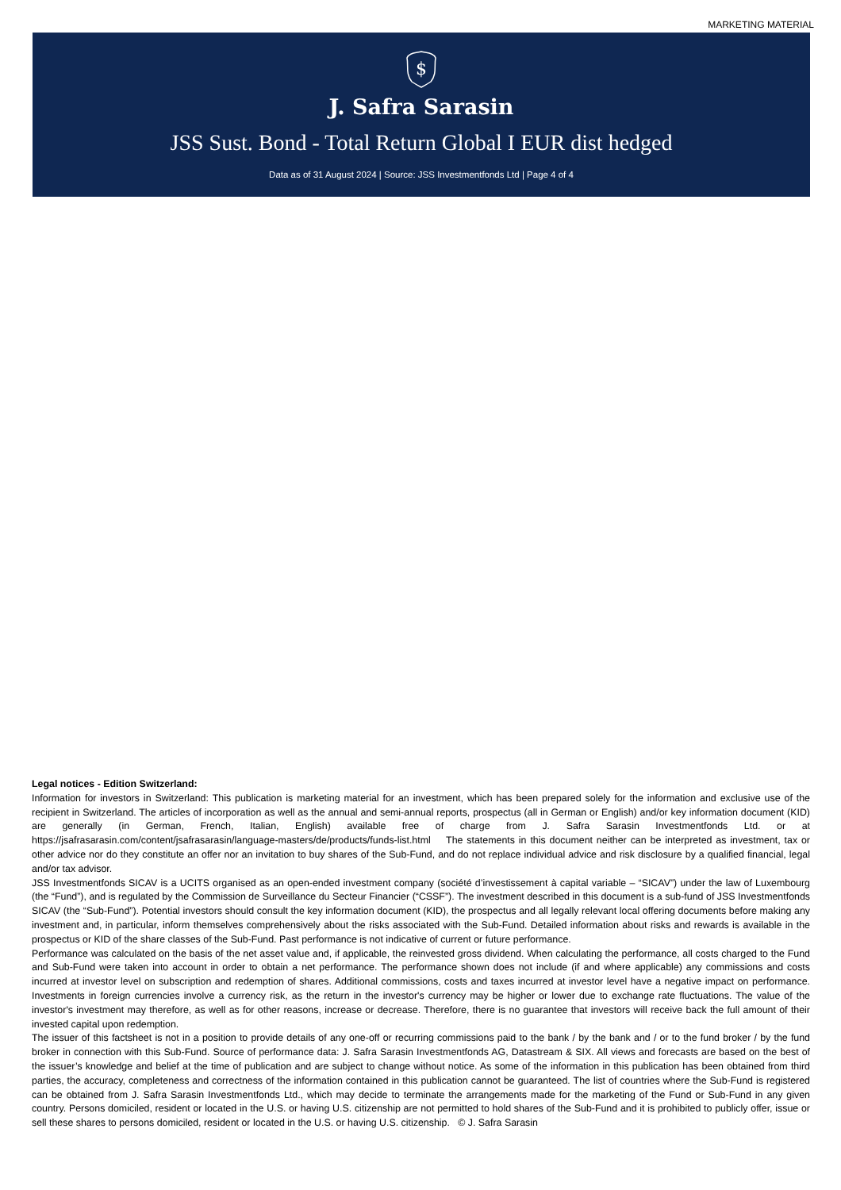MARKETING MATERIAL
$
J. Safra Sarasin
JSS Sust. Bond - Total Return Global I EUR dist hedged
Data as of 31 August 2024 | Source: JSS Investmentfonds Ltd | Page 4 of 4
Legal notices - Edition Switzerland:
Information for investors in Switzerland: This publication is marketing material for an investment, which has been prepared solely for the information and exclusive use of the recipient in Switzerland. The articles of incorporation as well as the annual and semi-annual reports, prospectus (all in German or English) and/or key information document (KID) are generally (in German, French, Italian, English) available free of charge from J. Safra Sarasin Investmentfonds Ltd. or at https://jsafrasarasin.com/content/jsafrasarasin/language-masters/de/products/funds-list.html The statements in this document neither can be interpreted as investment, tax or other advice nor do they constitute an offer nor an invitation to buy shares of the Sub-Fund, and do not replace individual advice and risk disclosure by a qualified financial, legal and/or tax advisor.
JSS Investmentfonds SICAV is a UCITS organised as an open-ended investment company (société d’investissement à capital variable – “SICAV”) under the law of Luxembourg (the “Fund”), and is regulated by the Commission de Surveillance du Secteur Financier (“CSSF”). The investment described in this document is a sub-fund of JSS Investmentfonds SICAV (the “Sub-Fund”). Potential investors should consult the key information document (KID), the prospectus and all legally relevant local offering documents before making any investment and, in particular, inform themselves comprehensively about the risks associated with the Sub-Fund. Detailed information about risks and rewards is available in the prospectus or KID of the share classes of the Sub-Fund. Past performance is not indicative of current or future performance.
Performance was calculated on the basis of the net asset value and, if applicable, the reinvested gross dividend. When calculating the performance, all costs charged to the Fund and Sub-Fund were taken into account in order to obtain a net performance. The performance shown does not include (if and where applicable) any commissions and costs incurred at investor level on subscription and redemption of shares. Additional commissions, costs and taxes incurred at investor level have a negative impact on performance. Investments in foreign currencies involve a currency risk, as the return in the investor's currency may be higher or lower due to exchange rate fluctuations. The value of the investor's investment may therefore, as well as for other reasons, increase or decrease. Therefore, there is no guarantee that investors will receive back the full amount of their invested capital upon redemption.
The issuer of this factsheet is not in a position to provide details of any one-off or recurring commissions paid to the bank / by the bank and / or to the fund broker / by the fund broker in connection with this Sub-Fund. Source of performance data: J. Safra Sarasin Investmentfonds AG, Datastream & SIX. All views and forecasts are based on the best of the issuer’s knowledge and belief at the time of publication and are subject to change without notice. As some of the information in this publication has been obtained from third parties, the accuracy, completeness and correctness of the information contained in this publication cannot be guaranteed. The list of countries where the Sub-Fund is registered can be obtained from J. Safra Sarasin Investmentfonds Ltd., which may decide to terminate the arrangements made for the marketing of the Fund or Sub-Fund in any given country. Persons domiciled, resident or located in the U.S. or having U.S. citizenship are not permitted to hold shares of the Sub-Fund and it is prohibited to publicly offer, issue or sell these shares to persons domiciled, resident or located in the U.S. or having U.S. citizenship. © J. Safra Sarasin